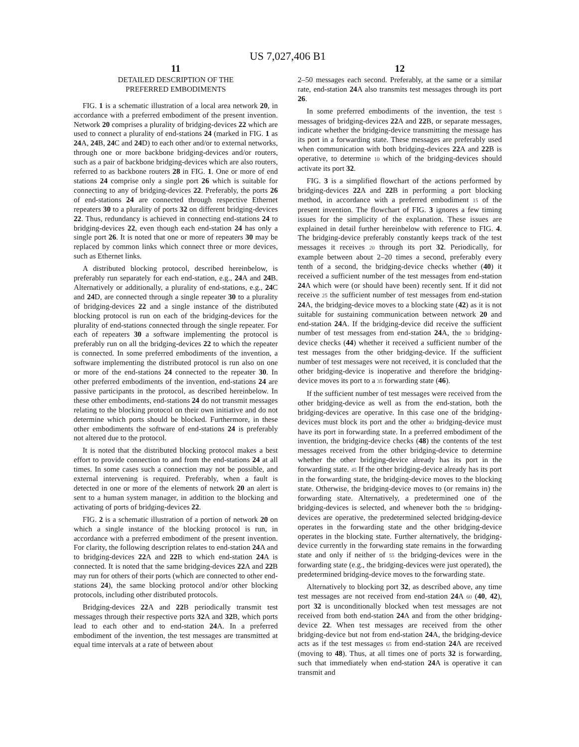US 7,027,406 B1
11
DETAILED DESCRIPTION OF THE
PREFERRED EMBODIMENTS
FIG. 1 is a schematic illustration of a local area network 20, in accordance with a preferred embodiment of the present invention. Network 20 comprises a plurality of bridging-devices 22 which are used to connect a plurality of end-stations 24 (marked in FIG. 1 as 24 A, 24 B, 24 C and 24 D) to each other and/or to external networks, through one or more backbone bridging-devices and/or routers, such as a pair of backbone bridging-devices which are also routers, referred to as backbone routers 28 in FIG. 1. One or more of end stations 24 comprise only a single port 26 which is suitable for connecting to any of bridging-devices 22. Preferably, the ports 26 of end-stations 24 are connected through respective Ethernet repeaters 30 to a plurality of ports 32 on different bridging-devices 22. Thus, redundancy is achieved in connecting end-stations 24 to bridging-devices 22, even though each end-station 24 has only a single port 26. It is noted that one or more of repeaters 30 may be replaced by common links which connect three or more devices, such as Ethernet links.
A distributed blocking protocol, described hereinbelow, is preferably run separately for each end-station, e.g., 24 A and 24 B. Alternatively or additionally, a plurality of end-stations, e.g., 24 C and 24 D, are connected through a single repeater 30 to a plurality of bridging-devices 22 and a single instance of the distributed blocking protocol is run on each of the bridging-devices for the plurality of end-stations connected through the single repeater. For each of repeaters 30 a software implementing the protocol is preferably run on all the bridging-devices 22 to which the repeater is connected. In some preferred embodiments of the invention, a software implementing the distributed protocol is run also on one or more of the end-stations 24 connected to the repeater 30. In other preferred embodiments of the invention, end-stations 24 are passive participants in the protocol, as described hereinbelow. In these other embodiments, end-stations 24 do not transmit messages relating to the blocking protocol on their own initiative and do not determine which ports should be blocked. Furthermore, in these other embodiments the software of end-stations 24 is preferably not altered due to the protocol.
It is noted that the distributed blocking protocol makes a best effort to provide connection to and from the end-stations 24 at all times. In some cases such a connection may not be possible, and external intervening is required. Preferably, when a fault is detected in one or more of the elements of network 20 an alert is sent to a human system manager, in addition to the blocking and activating of ports of bridging-devices 22.
FIG. 2 is a schematic illustration of a portion of network 20 on which a single instance of the blocking protocol is run, in accordance with a preferred embodiment of the present invention. For clarity, the following description relates to end-station 24 A and to bridging-devices 22 A and 22 B to which end-station 24 A is connected. It is noted that the same bridging-devices 22 A and 22 B may run for others of their ports (which are connected to other end-stations 24), the same blocking protocol and/or other blocking protocols, including other distributed protocols.
Bridging-devices 22 A and 22 B periodically transmit test messages through their respective ports 32 A and 32 B, which ports lead to each other and to end-station 24 A. In a preferred embodiment of the invention, the test messages are transmitted at equal time intervals at a rate of between about
12
2–50 messages each second. Preferably, at the same or a similar rate, end-station 24 A also transmits test messages through its port 26.
In some preferred embodiments of the invention, the test 5 messages of bridging-devices 22 A and 22 B, or separate messages, indicate whether the bridging-device transmitting the message has its port in a forwarding state. These messages are preferably used when communication with both bridging-devices 22 A and 22 B is operative, to determine 10 which of the bridging-devices should activate its port 32.
FIG. 3 is a simplified flowchart of the actions performed by bridging-devices 22 A and 22 B in performing a port blocking method, in accordance with a preferred embodiment 15 of the present invention. The flowchart of FIG. 3 ignores a few timing issues for the simplicity of the explanation. These issues are explained in detail further hereinbelow with reference to FIG. 4. The bridging-device preferably constantly keeps track of the test messages it receives 20 through its port 32. Periodically, for example between about 2–20 times a second, preferably every tenth of a second, the bridging-device checks whether (40) it received a sufficient number of the test messages from end-station 24 A which were (or should have been) recently sent. If it did not receive 25 the sufficient number of test messages from end-station 24 A, the bridging-device moves to a blocking state (42) as it is not suitable for sustaining communication between network 20 and end-station 24 A. If the bridging-device did receive the sufficient number of test messages from end-station 24 A, the 30 bridging-device checks (44) whether it received a sufficient number of the test messages from the other bridging-device. If the sufficient number of test messages were not received, it is concluded that the other bridging-device is inoperative and therefore the bridging-device moves its port to a 35 forwarding state (46).
If the sufficient number of test messages were received from the other bridging-device as well as from the end-station, both the bridging-devices are operative. In this case one of the bridging-devices must block its port and the other 40 bridging-device must have its port in forwarding state. In a preferred embodiment of the invention, the bridging-device checks (48) the contents of the test messages received from the other bridging-device to determine whether the other bridging-device already has its port in the forwarding state. 45 If the other bridging-device already has its port in the forwarding state, the bridging-device moves to the blocking state. Otherwise, the bridging-device moves to (or remains in) the forwarding state. Alternatively, a predetermined one of the bridging-devices is selected, and whenever both the 50 bridging-devices are operative, the predetermined selected bridging-device operates in the forwarding state and the other bridging-device operates in the blocking state. Further alternatively, the bridging-device currently in the forwarding state remains in the forwarding state and only if neither of 55 the bridging-devices were in the forwarding state (e.g., the bridging-devices were just operated), the predetermined bridging-device moves to the forwarding state.
Alternatively to blocking port 32, as described above, any time test messages are not received from end-station 24 A 60 (40, 42), port 32 is unconditionally blocked when test messages are not received from both end-station 24 A and from the other bridging-device 22. When test messages are received from the other bridging-device but not from end-station 24 A, the bridging-device acts as if the test messages 65 from end-station 24 A are received (moving to 48). Thus, at all times one of ports 32 is forwarding, such that immediately when end-station 24 A is operative it can transmit and